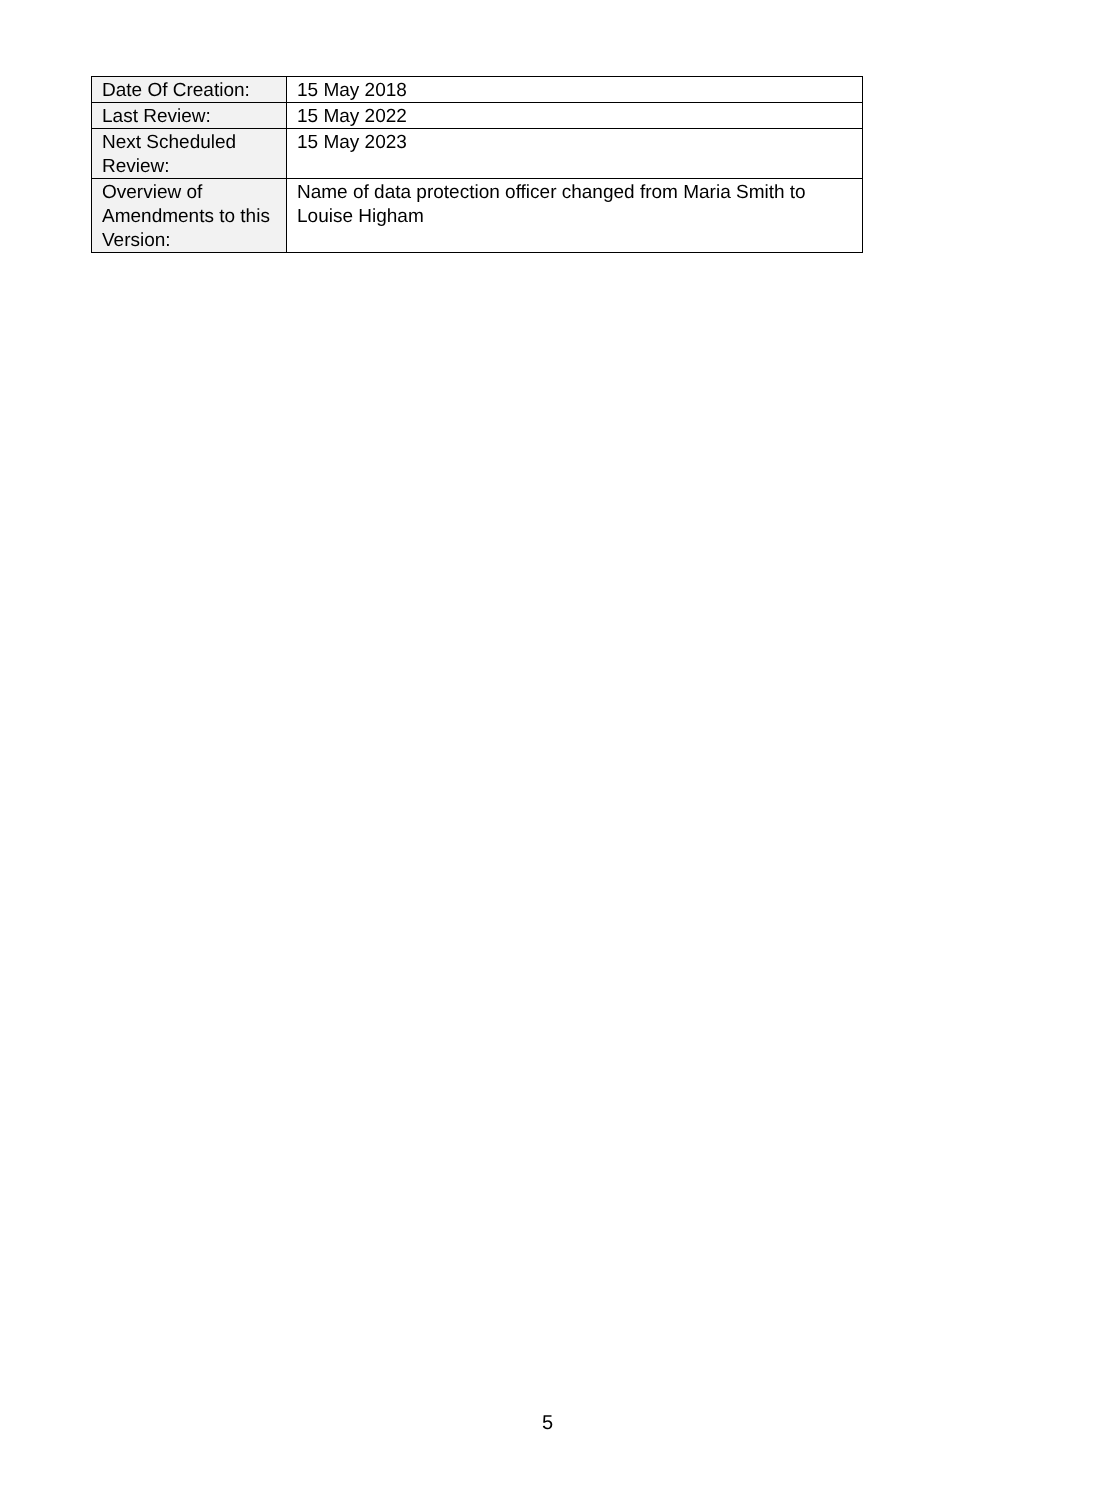| Date Of Creation: | 15 May 2018 |
| Last Review: | 15 May 2022 |
| Next Scheduled Review: | 15 May 2023 |
| Overview of Amendments to this Version: | Name of data protection officer changed from Maria Smith to Louise Higham |
5